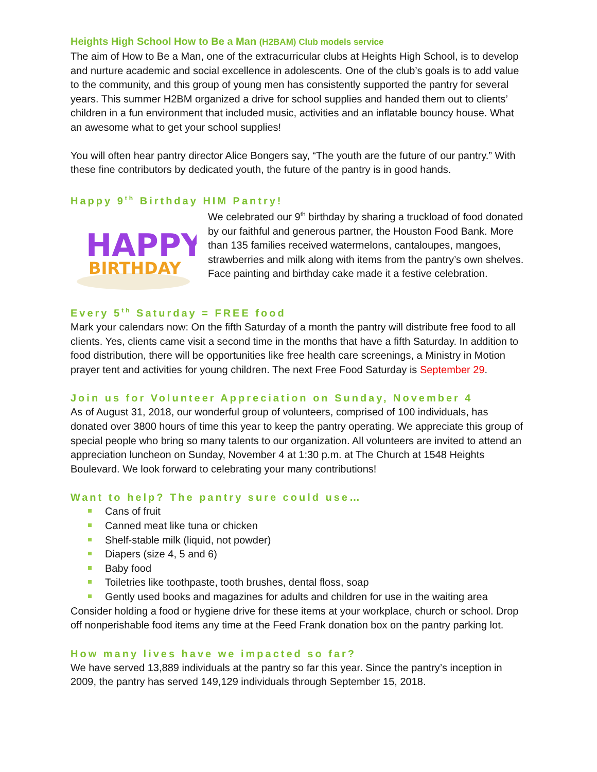Heights High School How to Be a Man (H2BAM) Club models service
The aim of How to Be a Man, one of the extracurricular clubs at Heights High School, is to develop and nurture academic and social excellence in adolescents. One of the club’s goals is to add value to the community, and this group of young men has consistently supported the pantry for several years. This summer H2BM organized a drive for school supplies and handed them out to clients’ children in a fun environment that included music, activities and an inflatable bouncy house. What an awesome what to get your school supplies!
You will often hear pantry director Alice Bongers say, “The youth are the future of our pantry.” With these fine contributors by dedicated youth, the future of the pantry is in good hands.
Happy 9<sup>th</sup> Birthday HIM Pantry!
HAPPY
BIRTHDAY
We celebrated our 9<sup>th</sup> birthday by sharing a truckload of food donated by our faithful and generous partner, the Houston Food Bank. More than 135 families received watermelons, cantaloupes, mangoes, strawberries and milk along with items from the pantry’s own shelves. Face painting and birthday cake made it a festive celebration.
Every 5<sup>th</sup> Saturday = FREE food
Mark your calendars now: On the fifth Saturday of a month the pantry will distribute free food to all clients. Yes, clients came visit a second time in the months that have a fifth Saturday. In addition to food distribution, there will be opportunities like free health care screenings, a Ministry in Motion prayer tent and activities for young children. The next Free Food Saturday is September 29.
Join us for Volunteer Appreciation on Sunday, November 4
As of August 31, 2018, our wonderful group of volunteers, comprised of 100 individuals, has donated over 3800 hours of time this year to keep the pantry operating. We appreciate this group of special people who bring so many talents to our organization. All volunteers are invited to attend an appreciation luncheon on Sunday, November 4 at 1:30 p.m. at The Church at 1548 Heights Boulevard. We look forward to celebrating your many contributions!
Want to help? The pantry sure could use…
Cans of fruit
Canned meat like tuna or chicken
Shelf-stable milk (liquid, not powder)
Diapers (size 4, 5 and 6)
Baby food
Toiletries like toothpaste, tooth brushes, dental floss, soap
Gently used books and magazines for adults and children for use in the waiting area
Consider holding a food or hygiene drive for these items at your workplace, church or school. Drop off nonperishable food items any time at the Feed Frank donation box on the pantry parking lot.
How many lives have we impacted so far?
We have served 13,889 individuals at the pantry so far this year. Since the pantry’s inception in 2009, the pantry has served 149,129 individuals through September 15, 2018.